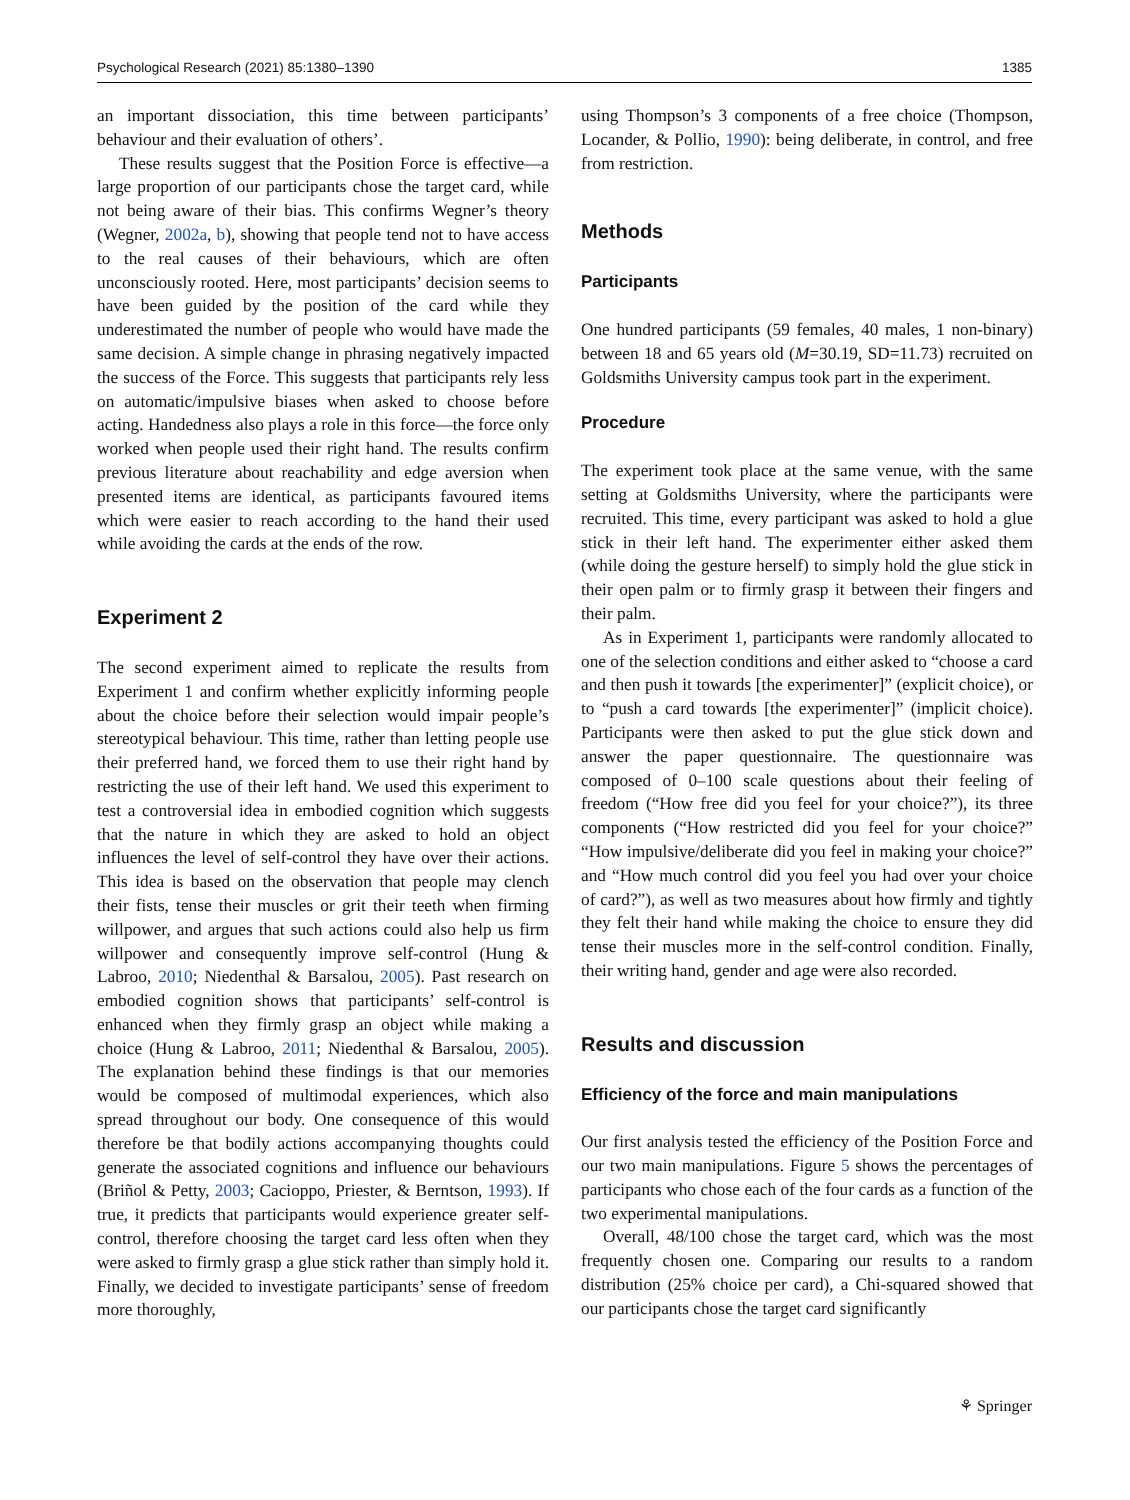Psychological Research (2021) 85:1380–1390 1385
an important dissociation, this time between participants’ behaviour and their evaluation of others’.
These results suggest that the Position Force is effective—a large proportion of our participants chose the target card, while not being aware of their bias. This confirms Wegner’s theory (Wegner, 2002a, b), showing that people tend not to have access to the real causes of their behaviours, which are often unconsciously rooted. Here, most participants’ decision seems to have been guided by the position of the card while they underestimated the number of people who would have made the same decision. A simple change in phrasing negatively impacted the success of the Force. This suggests that participants rely less on automatic/impulsive biases when asked to choose before acting. Handedness also plays a role in this force—the force only worked when people used their right hand. The results confirm previous literature about reachability and edge aversion when presented items are identical, as participants favoured items which were easier to reach according to the hand their used while avoiding the cards at the ends of the row.
Experiment 2
The second experiment aimed to replicate the results from Experiment 1 and confirm whether explicitly informing people about the choice before their selection would impair people’s stereotypical behaviour. This time, rather than letting people use their preferred hand, we forced them to use their right hand by restricting the use of their left hand. We used this experiment to test a controversial idea in embodied cognition which suggests that the nature in which they are asked to hold an object influences the level of self-control they have over their actions. This idea is based on the observation that people may clench their fists, tense their muscles or grit their teeth when firming willpower, and argues that such actions could also help us firm willpower and consequently improve self-control (Hung & Labroo, 2010; Niedenthal & Barsalou, 2005). Past research on embodied cognition shows that participants’ self-control is enhanced when they firmly grasp an object while making a choice (Hung & Labroo, 2011; Niedenthal & Barsalou, 2005). The explanation behind these findings is that our memories would be composed of multimodal experiences, which also spread throughout our body. One consequence of this would therefore be that bodily actions accompanying thoughts could generate the associated cognitions and influence our behaviours (Briñol & Petty, 2003; Cacioppo, Priester, & Berntson, 1993). If true, it predicts that participants would experience greater self-control, therefore choosing the target card less often when they were asked to firmly grasp a glue stick rather than simply hold it. Finally, we decided to investigate participants’ sense of freedom more thoroughly,
using Thompson’s 3 components of a free choice (Thompson, Locander, & Pollio, 1990): being deliberate, in control, and free from restriction.
Methods
Participants
One hundred participants (59 females, 40 males, 1 non-binary) between 18 and 65 years old (M=30.19, SD=11.73) recruited on Goldsmiths University campus took part in the experiment.
Procedure
The experiment took place at the same venue, with the same setting at Goldsmiths University, where the participants were recruited. This time, every participant was asked to hold a glue stick in their left hand. The experimenter either asked them (while doing the gesture herself) to simply hold the glue stick in their open palm or to firmly grasp it between their fingers and their palm.
As in Experiment 1, participants were randomly allocated to one of the selection conditions and either asked to “choose a card and then push it towards [the experimenter]” (explicit choice), or to “push a card towards [the experimenter]” (implicit choice). Participants were then asked to put the glue stick down and answer the paper questionnaire. The questionnaire was composed of 0–100 scale questions about their feeling of freedom (“How free did you feel for your choice?”), its three components (“How restricted did you feel for your choice?” “How impulsive/deliberate did you feel in making your choice?” and “How much control did you feel you had over your choice of card?”), as well as two measures about how firmly and tightly they felt their hand while making the choice to ensure they did tense their muscles more in the self-control condition. Finally, their writing hand, gender and age were also recorded.
Results and discussion
Efficiency of the force and main manipulations
Our first analysis tested the efficiency of the Position Force and our two main manipulations. Figure 5 shows the percentages of participants who chose each of the four cards as a function of the two experimental manipulations.
Overall, 48/100 chose the target card, which was the most frequently chosen one. Comparing our results to a random distribution (25% choice per card), a Chi-squared showed that our participants chose the target card significantly
⚘ Springer